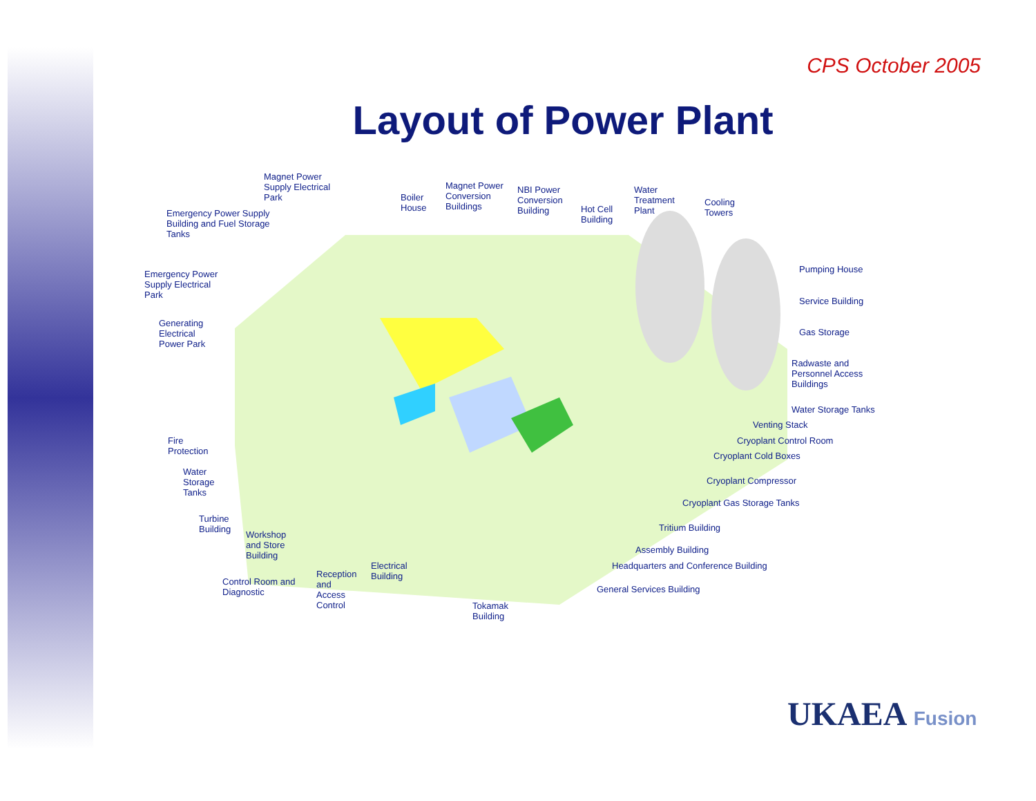CPS October 2005
Layout of Power Plant
Magnet Power
Supply Electrical
Park
Boiler
House
Magnet Power
Conversion
Buildings
NBI Power
Conversion
Building
Hot Cell
Building
Water
Treatment
Plant
Cooling
Towers
Emergency Power Supply
Building and Fuel Storage
Tanks
Emergency Power
Supply Electrical
Park
Generating
Electrical
Power Park
Pumping House
Service Building
Gas Storage
Radwaste and
Personnel Access
Buildings
Water Storage Tanks
Venting Stack
Cryoplant Control Room
Cryoplant Cold Boxes
Cryoplant Compressor
Cryoplant Gas Storage Tanks
Tritium Building
Assembly Building
Headquarters and Conference Building
General Services Building
Fire
Protection
Water
Storage
Tanks
Turbine
Building
Workshop
and Store
Building
Control Room and
Diagnostic
Reception
and
Access
Control
Electrical
Building
Tokamak
Building
UKAEA Fusion